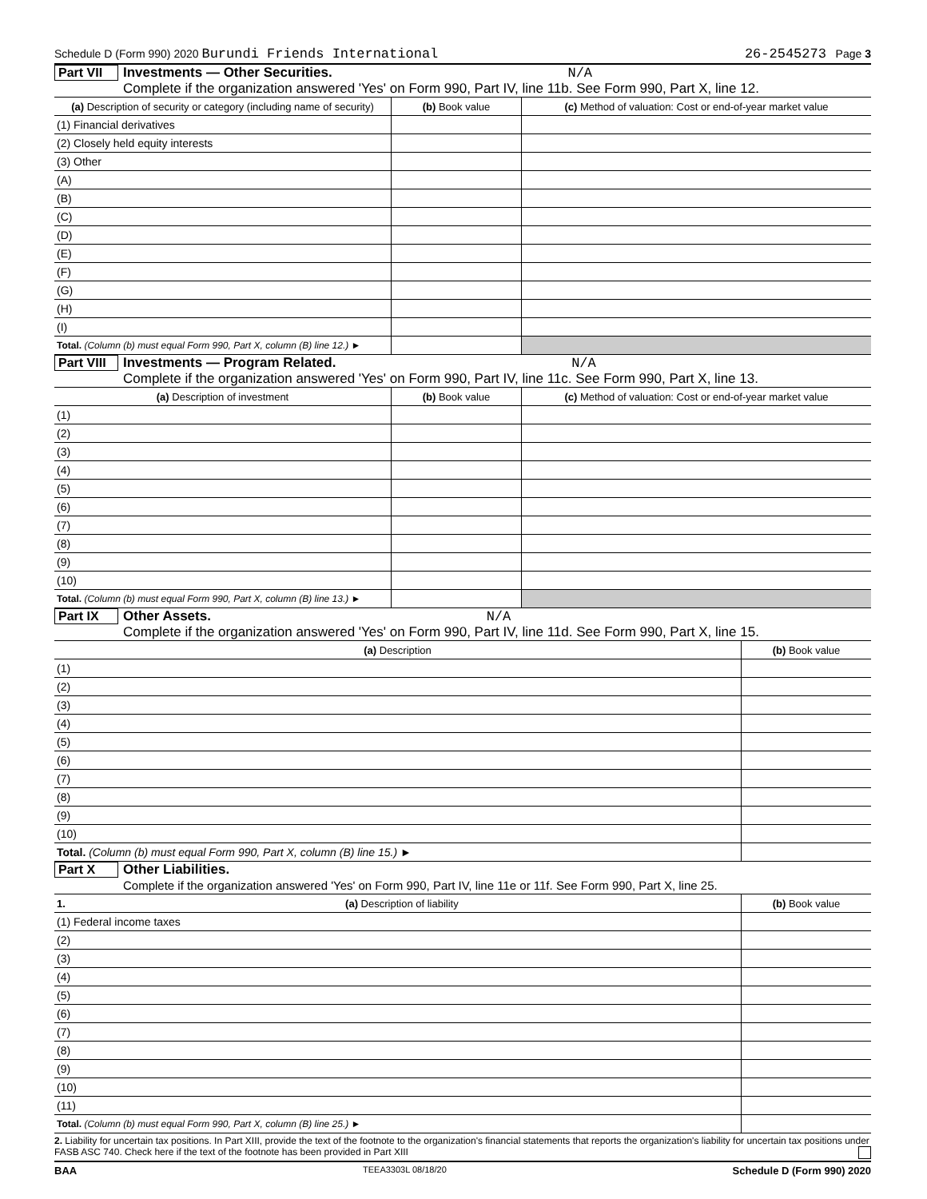Schedule D (Form 990) 2020 Burundi Friends International 26-2545273 Page 3
Part VII Investments — Other Securities. N/A
Complete if the organization answered 'Yes' on Form 990, Part IV, line 11b. See Form 990, Part X, line 12.
| (a) Description of security or category (including name of security) | (b) Book value | (c) Method of valuation: Cost or end-of-year market value |
| --- | --- | --- |
| (1) Financial derivatives | | |
| (2) Closely held equity interests | | |
| (3) Other | | |
| (A) | | |
| (B) | | |
| (C) | | |
| (D) | | |
| (E) | | |
| (F) | | |
| (G) | | |
| (H) | | |
| (I) | | |
| Total. (Column (b) must equal Form 990, Part X, column (B) line 12.) ► | | |
Part VIII Investments — Program Related. N/A
Complete if the organization answered 'Yes' on Form 990, Part IV, line 11c. See Form 990, Part X, line 13.
| (a) Description of investment | (b) Book value | (c) Method of valuation: Cost or end-of-year market value |
| --- | --- | --- |
| (1) | | |
| (2) | | |
| (3) | | |
| (4) | | |
| (5) | | |
| (6) | | |
| (7) | | |
| (8) | | |
| (9) | | |
| (10) | | |
| Total. (Column (b) must equal Form 990, Part X, column (B) line 13.) ► | | |
Part IX Other Assets. N/A
Complete if the organization answered 'Yes' on Form 990, Part IV, line 11d. See Form 990, Part X, line 15.
| (a) Description | (b) Book value |
| --- | --- |
| (1) | |
| (2) | |
| (3) | |
| (4) | |
| (5) | |
| (6) | |
| (7) | |
| (8) | |
| (9) | |
| (10) | |
| Total. (Column (b) must equal Form 990, Part X, column (B) line 15.) ► | |
Part X Other Liabilities.
Complete if the organization answered 'Yes' on Form 990, Part IV, line 11e or 11f. See Form 990, Part X, line 25.
| 1. (a) Description of liability | (b) Book value |
| --- | --- |
| (1) Federal income taxes | |
| (2) | |
| (3) | |
| (4) | |
| (5) | |
| (6) | |
| (7) | |
| (8) | |
| (9) | |
| (10) | |
| (11) | |
| Total. (Column (b) must equal Form 990, Part X, column (B) line 25.) ► | |
2. Liability for uncertain tax positions. In Part XIII, provide the text of the footnote to the organization's financial statements that reports the organization's liability for uncertain tax positions under FASB ASC 740. Check here if the text of the footnote has been provided in Part XIII
BAA TEEA3303L 08/18/20 Schedule D (Form 990) 2020